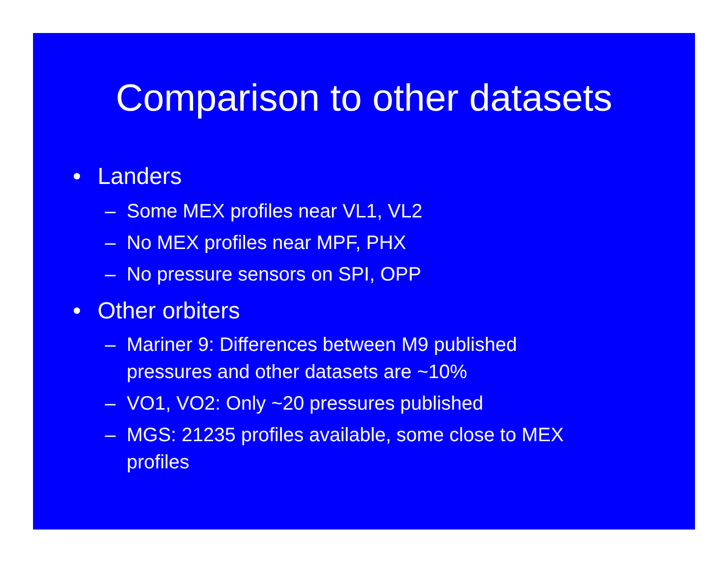Comparison to other datasets
• Landers
– Some MEX profiles near VL1, VL2
– No MEX profiles near MPF, PHX
– No pressure sensors on SPI, OPP
• Other orbiters
– Mariner 9: Differences between M9 published
pressures and other datasets are ~10%
– VO1, VO2: Only ~20 pressures published
– MGS: 21235 profiles available, some close to MEX
profiles